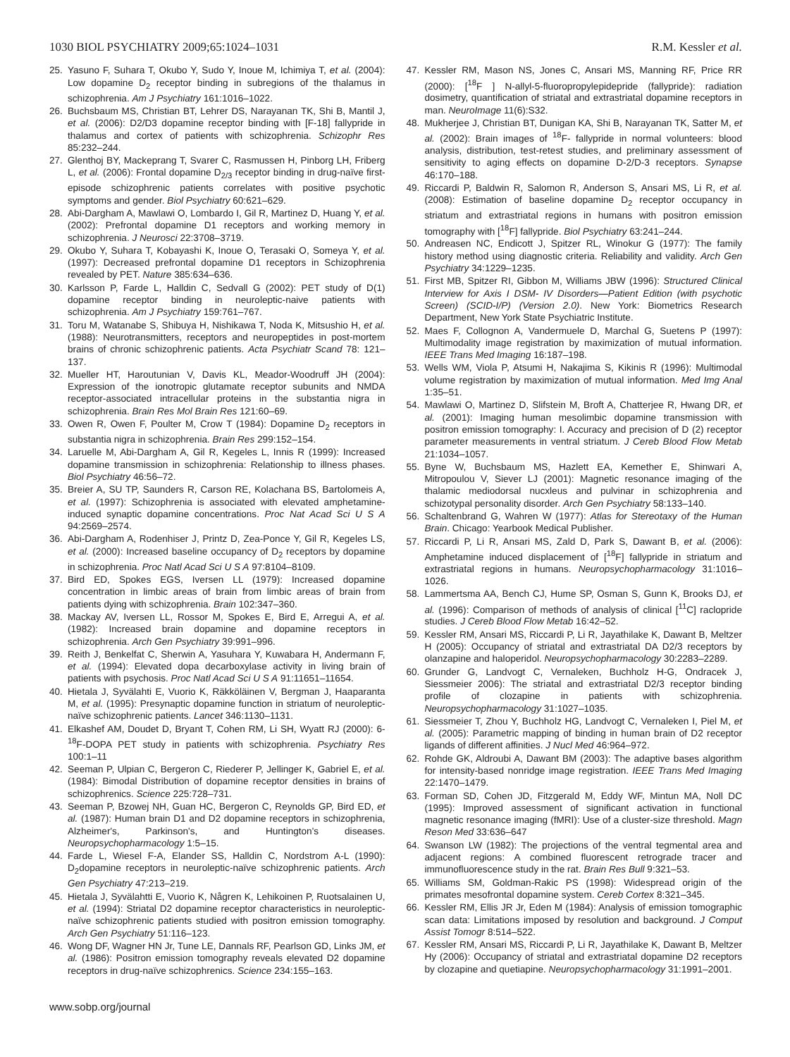1030 BIOL PSYCHIATRY 2009;65:1024–1031 R.M. Kessler et al.
25. Yasuno F, Suhara T, Okubo Y, Sudo Y, Inoue M, Ichimiya T, et al. (2004): Low dopamine D<sub>2</sub> receptor binding in subregions of the thalamus in schizophrenia. Am J Psychiatry 161:1016–1022.
26. Buchsbaum MS, Christian BT, Lehrer DS, Narayanan TK, Shi B, Mantil J, et al. (2006): D2/D3 dopamine receptor binding with [F-18] fallypride in thalamus and cortex of patients with schizophrenia. Schizophr Res 85:232–244.
27. Glenthoj BY, Mackeprang T, Svarer C, Rasmussen H, Pinborg LH, Friberg L, et al. (2006): Frontal dopamine D<sub>2/3</sub> receptor binding in drug-naïve first-episode schizophrenic patients correlates with positive psychotic symptoms and gender. Biol Psychiatry 60:621–629.
28. Abi-Dargham A, Mawlawi O, Lombardo I, Gil R, Martinez D, Huang Y, et al. (2002): Prefrontal dopamine D1 receptors and working memory in schizophrenia. J Neurosci 22:3708–3719.
29. Okubo Y, Suhara T, Kobayashi K, Inoue O, Terasaki O, Someya Y, et al. (1997): Decreased prefrontal dopamine D1 receptors in Schizophrenia revealed by PET. Nature 385:634–636.
30. Karlsson P, Farde L, Halldin C, Sedvall G (2002): PET study of D(1) dopamine receptor binding in neuroleptic-naive patients with schizophrenia. Am J Psychiatry 159:761–767.
31. Toru M, Watanabe S, Shibuya H, Nishikawa T, Noda K, Mitsushio H, et al. (1988): Neurotransmitters, receptors and neuropeptides in post-mortem brains of chronic schizophrenic patients. Acta Psychiatr Scand 78: 121–137.
32. Mueller HT, Haroutunian V, Davis KL, Meador-Woodruff JH (2004): Expression of the ionotropic glutamate receptor subunits and NMDA receptor-associated intracellular proteins in the substantia nigra in schizophrenia. Brain Res Mol Brain Res 121:60–69.
33. Owen R, Owen F, Poulter M, Crow T (1984): Dopamine D<sub>2</sub> receptors in substantia nigra in schizophrenia. Brain Res 299:152–154.
34. Laruelle M, Abi-Dargham A, Gil R, Kegeles L, Innis R (1999): Increased dopamine transmission in schizophrenia: Relationship to illness phases. Biol Psychiatry 46:56–72.
35. Breier A, SU TP, Saunders R, Carson RE, Kolachana BS, Bartolomeis A, et al. (1997): Schizophrenia is associated with elevated amphetamine- induced synaptic dopamine concentrations. Proc Nat Acad Sci U S A 94:2569–2574.
36. Abi-Dargham A, Rodenhiser J, Printz D, Zea-Ponce Y, Gil R, Kegeles LS, et al. (2000): Increased baseline occupancy of D<sub>2</sub> receptors by dopamine in schizophrenia. Proc Natl Acad Sci U S A 97:8104–8109.
37. Bird ED, Spokes EGS, Iversen LL (1979): Increased dopamine concentration in limbic areas of brain from limbic areas of brain from patients dying with schizophrenia. Brain 102:347–360.
38. Mackay AV, Iversen LL, Rossor M, Spokes E, Bird E, Arregui A, et al. (1982): Increased brain dopamine and dopamine receptors in schizophrenia. Arch Gen Psychiatry 39:991–996.
39. Reith J, Benkelfat C, Sherwin A, Yasuhara Y, Kuwabara H, Andermann F, et al. (1994): Elevated dopa decarboxylase activity in living brain of patients with psychosis. Proc Natl Acad Sci U S A 91:11651–11654.
40. Hietala J, Syvälahti E, Vuorio K, Räkköläinen V, Bergman J, Haaparanta M, et al. (1995): Presynaptic dopamine function in striatum of neuroleptic-naïve schizophrenic patients. Lancet 346:1130–1131.
41. Elkashef AM, Doudet D, Bryant T, Cohen RM, Li SH, Wyatt RJ (2000): 6-<sup>18</sup>F-DOPA PET study in patients with schizophrenia. Psychiatry Res 100:1–11
42. Seeman P, Ulpian C, Bergeron C, Riederer P, Jellinger K, Gabriel E, et al. (1984): Bimodal Distribution of dopamine receptor densities in brains of schizophrenics. Science 225:728–731.
43. Seeman P, Bzowej NH, Guan HC, Bergeron C, Reynolds GP, Bird ED, et al. (1987): Human brain D1 and D2 dopamine receptors in schizophrenia, Alzheimer's, Parkinson's, and Huntington's diseases. Neuropsychopharmacology 1:5–15.
44. Farde L, Wiesel F-A, Elander SS, Halldin C, Nordstrom A-L (1990): D<sub>2</sub>dopamine receptors in neuroleptic-naïve schizophrenic patients. Arch Gen Psychiatry 47:213–219.
45. Hietala J, Syvälahtti E, Vuorio K, Någren K, Lehikoinen P, Ruotsalainen U, et al. (1994): Striatal D2 dopamine receptor characteristics in neuroleptic-naïve schizophrenic patients studied with positron emission tomography. Arch Gen Psychiatry 51:116–123.
46. Wong DF, Wagner HN Jr, Tune LE, Dannals RF, Pearlson GD, Links JM, et al. (1986): Positron emission tomography reveals elevated D2 dopamine receptors in drug-naïve schizophrenics. Science 234:155–163.
www.sobp.org/journal
47. Kessler RM, Mason NS, Jones C, Ansari MS, Manning RF, Price RR (2000): [<sup>18</sup>F ] N-allyl-5-fluoropropylepidepride (fallypride): radiation dosimetry, quantification of striatal and extrastriatal dopamine receptors in man. NeuroImage 11(6):S32.
48. Mukherjee J, Christian BT, Dunigan KA, Shi B, Narayanan TK, Satter M, et al. (2002): Brain images of <sup>18</sup>F- fallypride in normal volunteers: blood analysis, distribution, test-retest studies, and preliminary assessment of sensitivity to aging effects on dopamine D-2/D-3 receptors. Synapse 46:170–188.
49. Riccardi P, Baldwin R, Salomon R, Anderson S, Ansari MS, Li R, et al. (2008): Estimation of baseline dopamine D<sub>2</sub> receptor occupancy in striatum and extrastriatal regions in humans with positron emission tomography with [<sup>18</sup>F] fallypride. Biol Psychiatry 63:241–244.
50. Andreasen NC, Endicott J, Spitzer RL, Winokur G (1977): The family history method using diagnostic criteria. Reliability and validity. Arch Gen Psychiatry 34:1229–1235.
51. First MB, Spitzer RI, Gibbon M, Williams JBW (1996): Structured Clinical Interview for Axis I DSM- IV Disorders—Patient Edition (with psychotic Screen) (SCID-I/P) (Version 2.0). New York: Biometrics Research Department, New York State Psychiatric Institute.
52. Maes F, Collognon A, Vandermuele D, Marchal G, Suetens P (1997): Multimodality image registration by maximization of mutual information. IEEE Trans Med Imaging 16:187–198.
53. Wells WM, Viola P, Atsumi H, Nakajima S, Kikinis R (1996): Multimodal volume registration by maximization of mutual information. Med Img Anal 1:35–51.
54. Mawlawi O, Martinez D, Slifstein M, Broft A, Chatterjee R, Hwang DR, et al. (2001): Imaging human mesolimbic dopamine transmission with positron emission tomography: I. Accuracy and precision of D (2) receptor parameter measurements in ventral striatum. J Cereb Blood Flow Metab 21:1034–1057.
55. Byne W, Buchsbaum MS, Hazlett EA, Kemether E, Shinwari A, Mitropoulou V, Siever LJ (2001): Magnetic resonance imaging of the thalamic mediodorsal nucxleus and pulvinar in schizophrenia and schizotypal personality disorder. Arch Gen Psychiatry 58:133–140.
56. Schaltenbrand G, Wahren W (1977): Atlas for Stereotaxy of the Human Brain. Chicago: Yearbook Medical Publisher.
57. Riccardi P, Li R, Ansari MS, Zald D, Park S, Dawant B, et al. (2006): Amphetamine induced displacement of [<sup>18</sup>F] fallypride in striatum and extrastriatal regions in humans. Neuropsychopharmacology 31:1016–1026.
58. Lammertsma AA, Bench CJ, Hume SP, Osman S, Gunn K, Brooks DJ, et al. (1996): Comparison of methods of analysis of clinical [<sup>11</sup>C] raclopride studies. J Cereb Blood Flow Metab 16:42–52.
59. Kessler RM, Ansari MS, Riccardi P, Li R, Jayathilake K, Dawant B, Meltzer H (2005): Occupancy of striatal and extrastriatal DA D2/3 receptors by olanzapine and haloperidol. Neuropsychopharmacology 30:2283–2289.
60. Grunder G, Landvogt C, Vernaleken, Buchholz H-G, Ondracek J, Siessmeier 2006): The striatal and extrastriatal D2/3 receptor binding profile of clozapine in patients with schizophrenia. Neuropsychopharmacology 31:1027–1035.
61. Siessmeier T, Zhou Y, Buchholz HG, Landvogt C, Vernaleken I, Piel M, et al. (2005): Parametric mapping of binding in human brain of D2 receptor ligands of different affinities. J Nucl Med 46:964–972.
62. Rohde GK, Aldroubi A, Dawant BM (2003): The adaptive bases algorithm for intensity-based nonridge image registration. IEEE Trans Med Imaging 22:1470–1479.
63. Forman SD, Cohen JD, Fitzgerald M, Eddy WF, Mintun MA, Noll DC (1995): Improved assessment of significant activation in functional magnetic resonance imaging (fMRI): Use of a cluster-size threshold. Magn Reson Med 33:636–647
64. Swanson LW (1982): The projections of the ventral tegmental area and adjacent regions: A combined fluorescent retrograde tracer and immunofluorescence study in the rat. Brain Res Bull 9:321–53.
65. Williams SM, Goldman-Rakic PS (1998): Widespread origin of the primates mesofrontal dopamine system. Cereb Cortex 8:321–345.
66. Kessler RM, Ellis JR Jr, Eden M (1984): Analysis of emission tomographic scan data: Limitations imposed by resolution and background. J Comput Assist Tomogr 8:514–522.
67. Kessler RM, Ansari MS, Riccardi P, Li R, Jayathilake K, Dawant B, Meltzer Hy (2006): Occupancy of striatal and extrastriatal dopamine D2 receptors by clozapine and quetiapine. Neuropsychopharmacology 31:1991–2001.